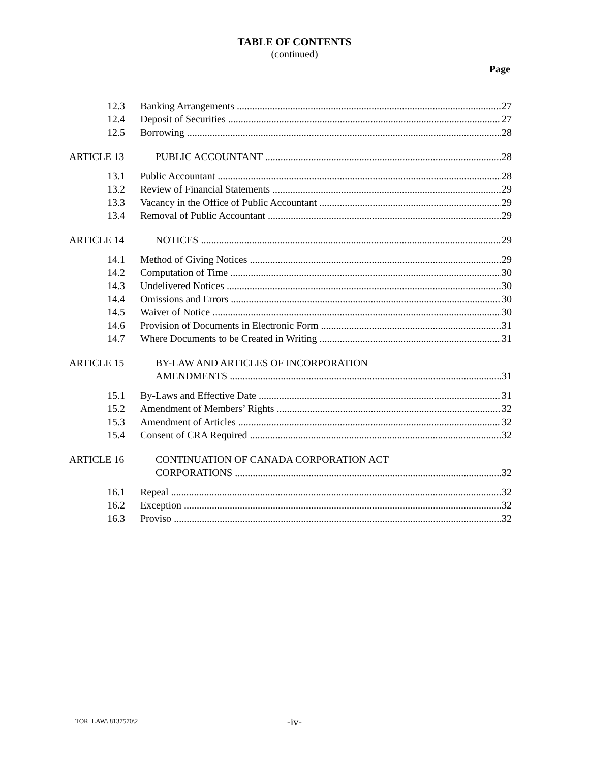TABLE OF CONTENTS
(continued)
Page
12.3 Banking Arrangements 27
12.4 Deposit of Securities 27
12.5 Borrowing 28
ARTICLE 13 PUBLIC ACCOUNTANT 28
13.1 Public Accountant 28
13.2 Review of Financial Statements 29
13.3 Vacancy in the Office of Public Accountant 29
13.4 Removal of Public Accountant 29
ARTICLE 14 NOTICES 29
14.1 Method of Giving Notices 29
14.2 Computation of Time 30
14.3 Undelivered Notices 30
14.4 Omissions and Errors 30
14.5 Waiver of Notice 30
14.6 Provision of Documents in Electronic Form 31
14.7 Where Documents to be Created in Writing 31
ARTICLE 15 BY-LAW AND ARTICLES OF INCORPORATION
AMENDMENTS 31
15.1 By-Laws and Effective Date 31
15.2 Amendment of Members’ Rights 32
15.3 Amendment of Articles 32
15.4 Consent of CRA Required 32
ARTICLE 16 CONTINUATION OF CANADA CORPORATION ACT
CORPORATIONS 32
16.1 Repeal 32
16.2 Exception 32
16.3 Proviso 32
TOR_LAW\ 8137570\2
-iv-